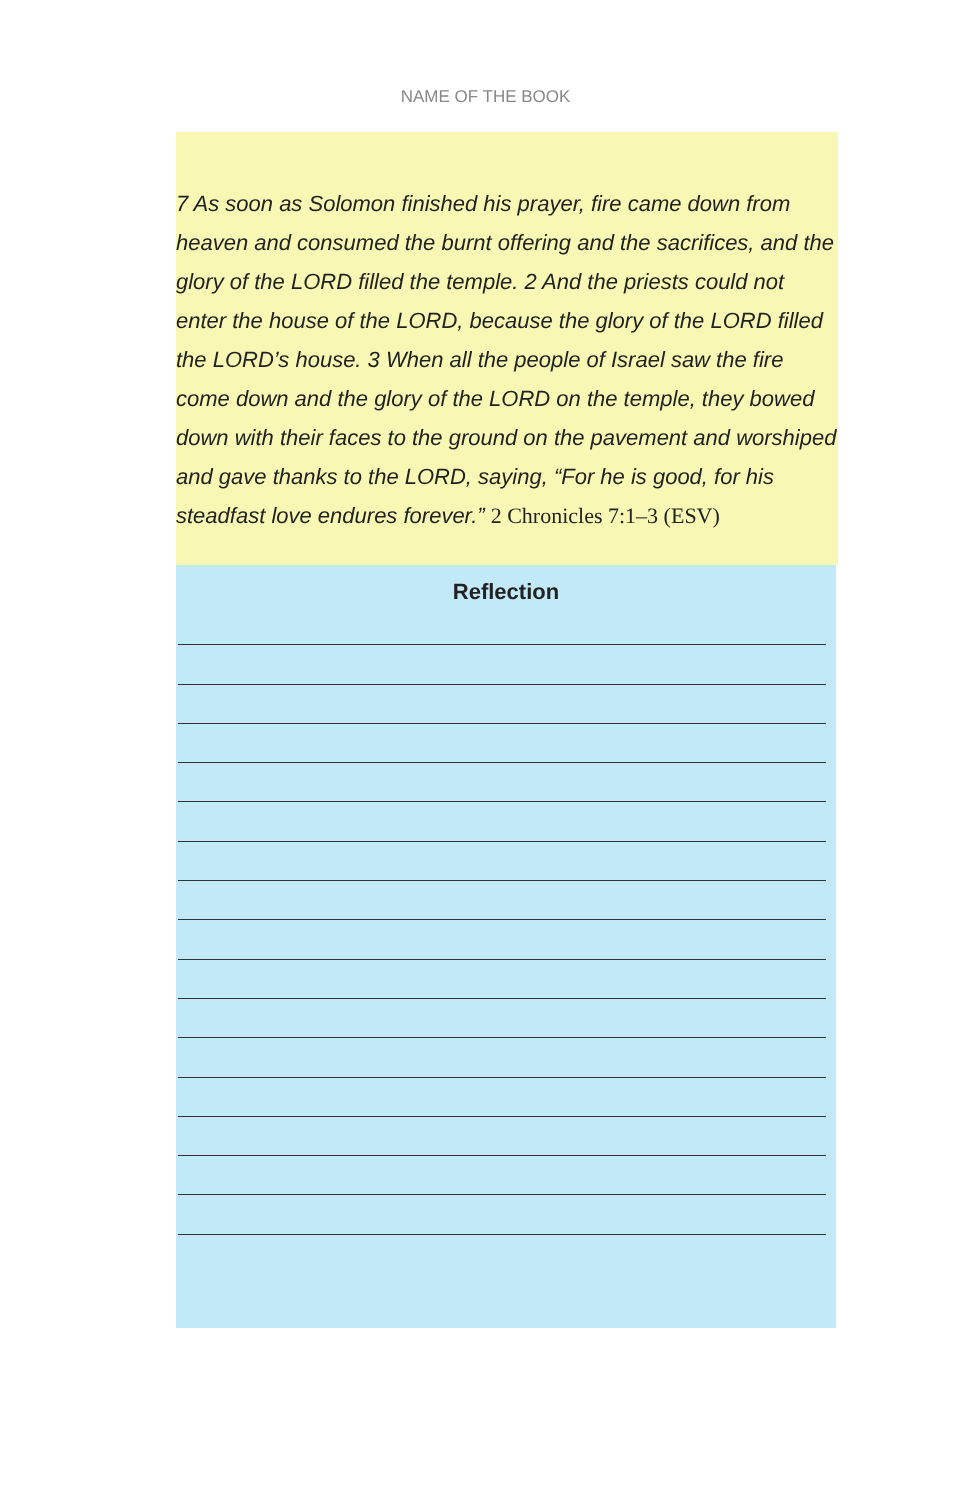NAME OF THE BOOK
7 As soon as Solomon finished his prayer, fire came down from heaven and consumed the burnt offering and the sacrifices, and the glory of the LORD filled the temple. 2 And the priests could not enter the house of the LORD, because the glory of the LORD filled the LORD’s house. 3 When all the people of Israel saw the fire come down and the glory of the LORD on the temple, they bowed down with their faces to the ground on the pavement and worshiped and gave thanks to the LORD, saying, “For he is good, for his steadfast love endures forever.” 2 Chronicles 7:1–3 (ESV)
Reflection